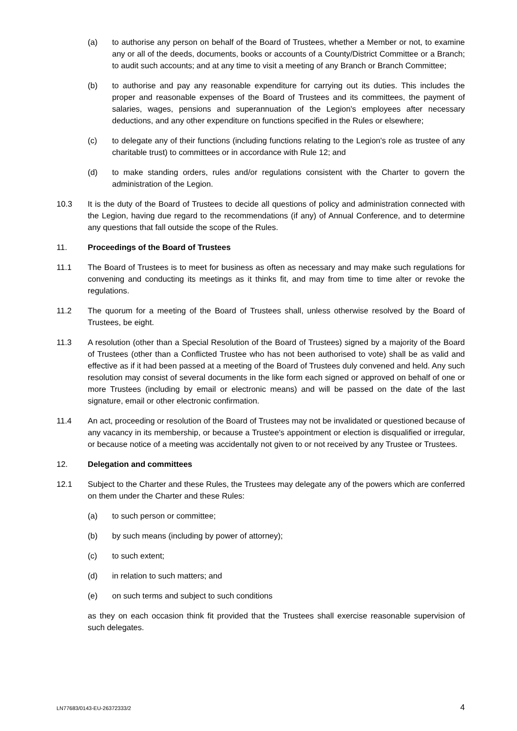(a) to authorise any person on behalf of the Board of Trustees, whether a Member or not, to examine any or all of the deeds, documents, books or accounts of a County/District Committee or a Branch; to audit such accounts; and at any time to visit a meeting of any Branch or Branch Committee;
(b) to authorise and pay any reasonable expenditure for carrying out its duties. This includes the proper and reasonable expenses of the Board of Trustees and its committees, the payment of salaries, wages, pensions and superannuation of the Legion's employees after necessary deductions, and any other expenditure on functions specified in the Rules or elsewhere;
(c) to delegate any of their functions (including functions relating to the Legion's role as trustee of any charitable trust) to committees or in accordance with Rule 12; and
(d) to make standing orders, rules and/or regulations consistent with the Charter to govern the administration of the Legion.
10.3 It is the duty of the Board of Trustees to decide all questions of policy and administration connected with the Legion, having due regard to the recommendations (if any) of Annual Conference, and to determine any questions that fall outside the scope of the Rules.
11. Proceedings of the Board of Trustees
11.1 The Board of Trustees is to meet for business as often as necessary and may make such regulations for convening and conducting its meetings as it thinks fit, and may from time to time alter or revoke the regulations.
11.2 The quorum for a meeting of the Board of Trustees shall, unless otherwise resolved by the Board of Trustees, be eight.
11.3 A resolution (other than a Special Resolution of the Board of Trustees) signed by a majority of the Board of Trustees (other than a Conflicted Trustee who has not been authorised to vote) shall be as valid and effective as if it had been passed at a meeting of the Board of Trustees duly convened and held. Any such resolution may consist of several documents in the like form each signed or approved on behalf of one or more Trustees (including by email or electronic means) and will be passed on the date of the last signature, email or other electronic confirmation.
11.4 An act, proceeding or resolution of the Board of Trustees may not be invalidated or questioned because of any vacancy in its membership, or because a Trustee's appointment or election is disqualified or irregular, or because notice of a meeting was accidentally not given to or not received by any Trustee or Trustees.
12. Delegation and committees
12.1 Subject to the Charter and these Rules, the Trustees may delegate any of the powers which are conferred on them under the Charter and these Rules:
(a) to such person or committee;
(b) by such means (including by power of attorney);
(c) to such extent;
(d) in relation to such matters; and
(e) on such terms and subject to such conditions
as they on each occasion think fit provided that the Trustees shall exercise reasonable supervision of such delegates.
LN77683/0143-EU-26372333/2 4